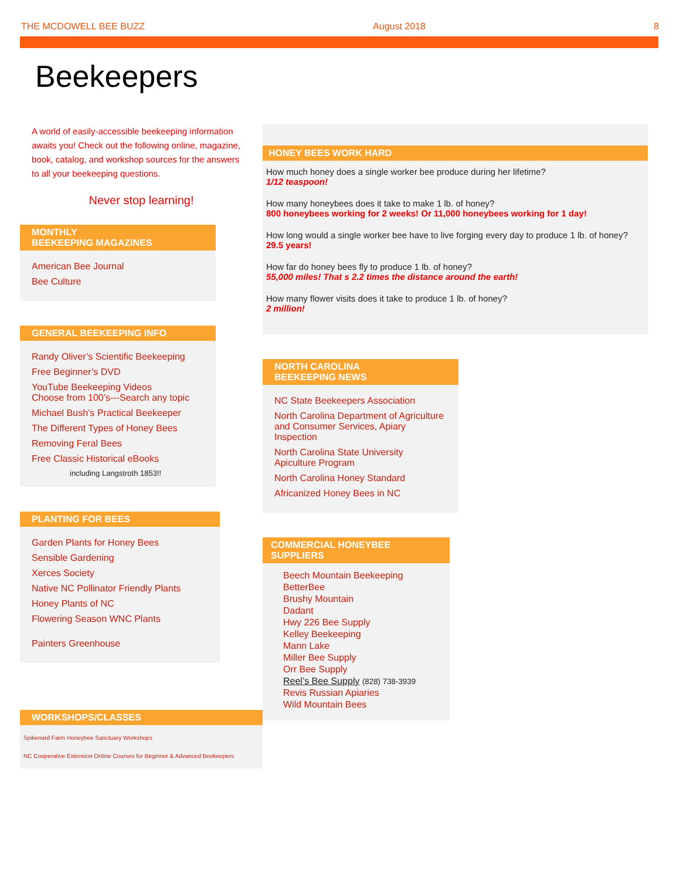THE MCDOWELL BEE BUZZ August 2018 8
Beekeepers
A world of easily-accessible beekeeping information awaits you! Check out the following online, magazine, book, catalog, and workshop sources for the answers to all your beekeeping questions.
Never stop learning!
MONTHLY
BEEKEEPING MAGAZINES
American Bee Journal
Bee Culture
GENERAL BEEKEEPING INFO
Randy Oliver’s Scientific Beekeeping
Free Beginner’s DVD
YouTube Beekeeping Videos
Choose from 100’s---Search any topic
Michael Bush’s Practical Beekeeper
The Different Types of Honey Bees
Removing Feral Bees
Free Classic Historical eBooks
including Langstroth 1853!!
PLANTING FOR BEES
Garden Plants for Honey Bees
Sensible Gardening
Xerces Society
Native NC Pollinator Friendly Plants
Honey Plants of NC
Flowering Season WNC Plants
Painters Greenhouse
WORKSHOPS/CLASSES
Spikenard Farm Honeybee Sanctuary Workshops
NC Cooperative Extension Online Courses for Beginner & Advanced Beekeepers
HONEY BEES WORK HARD
How much honey does a single worker bee produce during her lifetime?
1/12 teaspoon!
How many honeybees does it take to make 1 lb. of honey?
800 honeybees working for 2 weeks! Or 11,000 honeybees working for 1 day!
How long would a single worker bee have to live forging every day to produce 1 lb. of honey?
29.5 years!
How far do honey bees fly to produce 1 lb. of honey?
55,000 miles! That s 2.2 times the distance around the earth!
How many flower visits does it take to produce 1 lb. of honey?
2 million!
NORTH CAROLINA
BEEKEEPING NEWS
NC State Beekeepers Association
North Carolina Department of Agriculture and Consumer Services, Apiary Inspection
North Carolina State University Apiculture Program
North Carolina Honey Standard
Africanized Honey Bees in NC
COMMERCIAL HONEYBEE
SUPPLIERS
Beech Mountain Beekeeping
BetterBee
Brushy Mountain
Dadant
Hwy 226 Bee Supply
Kelley Beekeeping
Mann Lake
Miller Bee Supply
Orr Bee Supply
Reel’s Bee Supply (828) 738-3939
Revis Russian Apiaries
Wild Mountain Bees